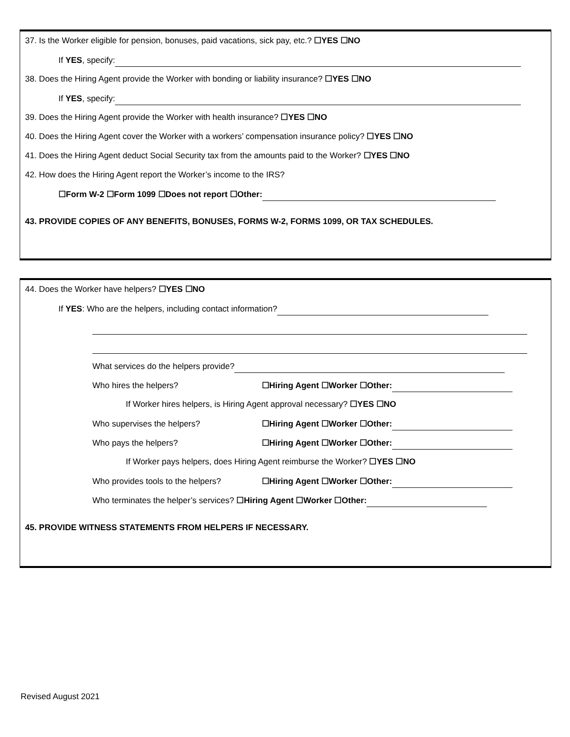37. Is the Worker eligible for pension, bonuses, paid vacations, sick pay, etc.? ☐YES ☐NO
If YES, specify:
38. Does the Hiring Agent provide the Worker with bonding or liability insurance? ☐YES ☐NO
If YES, specify:
39. Does the Hiring Agent provide the Worker with health insurance? ☐YES ☐NO
40. Does the Hiring Agent cover the Worker with a workers’ compensation insurance policy? ☐YES ☐NO
41. Does the Hiring Agent deduct Social Security tax from the amounts paid to the Worker? ☐YES ☐NO
42. How does the Hiring Agent report the Worker’s income to the IRS?
☐Form W-2 ☐Form 1099 ☐Does not report ☐Other:
43. PROVIDE COPIES OF ANY BENEFITS, BONUSES, FORMS W-2, FORMS 1099, OR TAX SCHEDULES.
44. Does the Worker have helpers? ☐YES ☐NO
If YES: Who are the helpers, including contact information?
What services do the helpers provide?
Who hires the helpers? ☐Hiring Agent ☐Worker ☐Other:
If Worker hires helpers, is Hiring Agent approval necessary? ☐YES ☐NO
Who supervises the helpers? ☐Hiring Agent ☐Worker ☐Other:
Who pays the helpers? ☐Hiring Agent ☐Worker ☐Other:
If Worker pays helpers, does Hiring Agent reimburse the Worker? ☐YES ☐NO
Who provides tools to the helpers? ☐Hiring Agent ☐Worker ☐Other:
Who terminates the helper’s services? ☐Hiring Agent ☐Worker ☐Other:
45. PROVIDE WITNESS STATEMENTS FROM HELPERS IF NECESSARY.
Revised August 2021